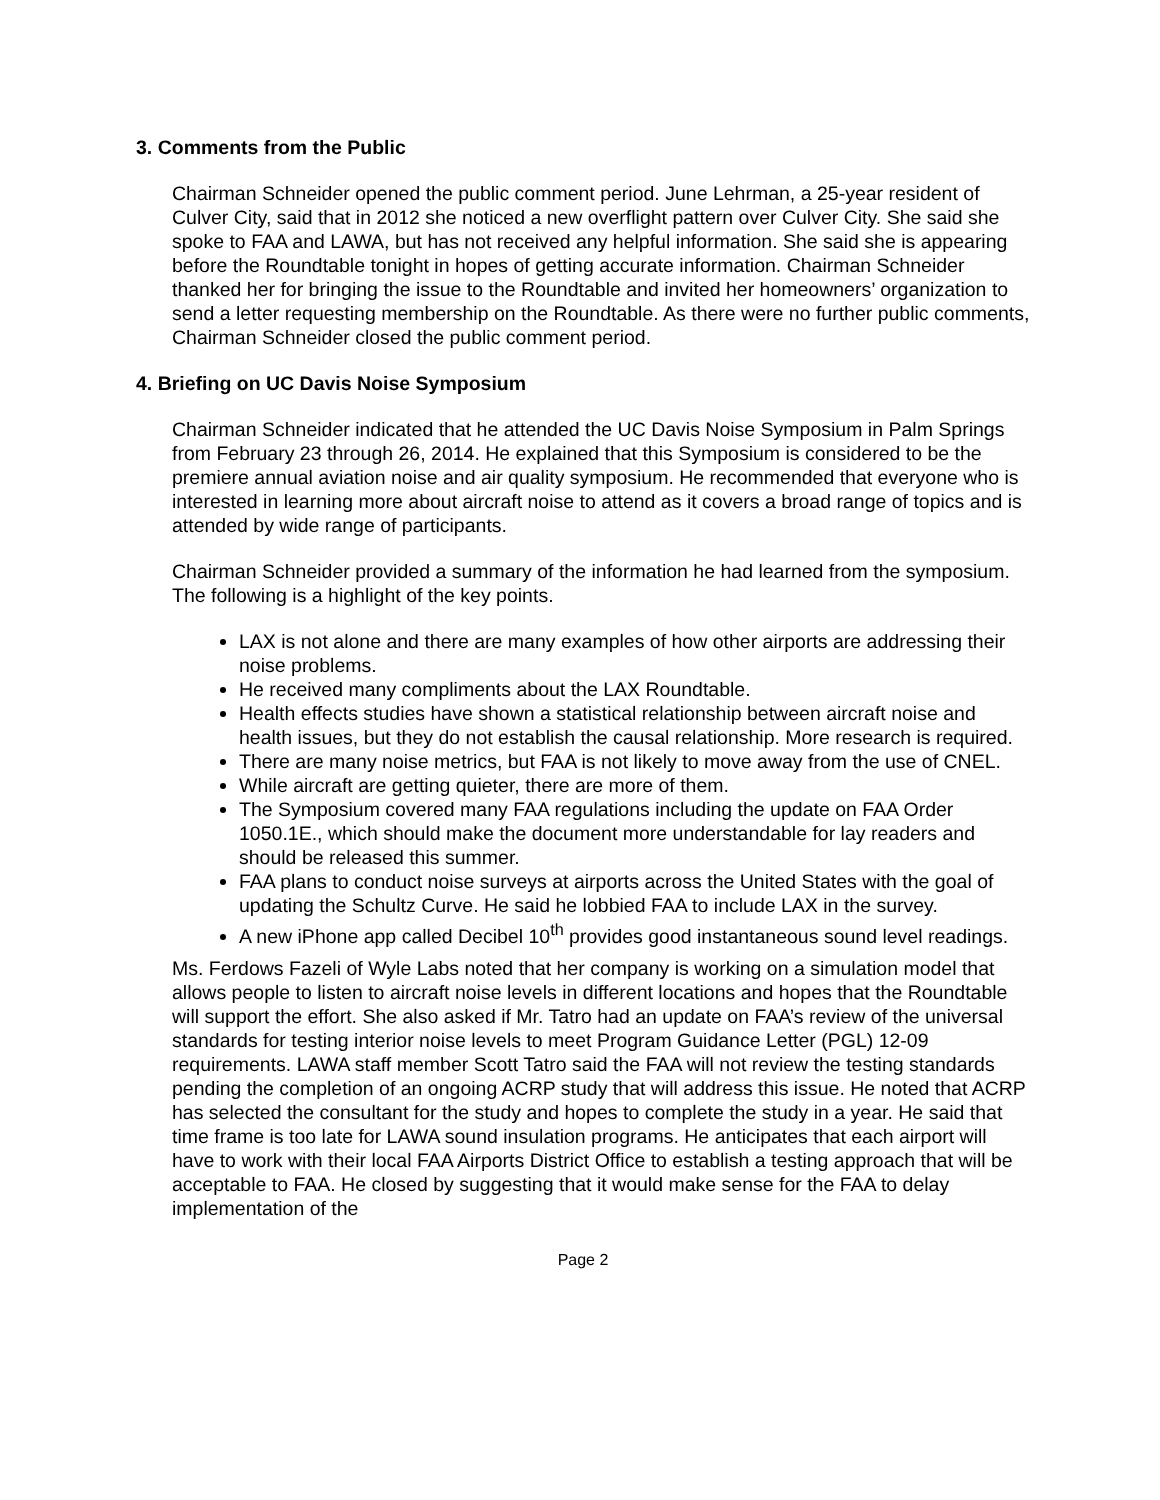3. Comments from the Public
Chairman Schneider opened the public comment period. June Lehrman, a 25-year resident of Culver City, said that in 2012 she noticed a new overflight pattern over Culver City. She said she spoke to FAA and LAWA, but has not received any helpful information. She said she is appearing before the Roundtable tonight in hopes of getting accurate information. Chairman Schneider thanked her for bringing the issue to the Roundtable and invited her homeowners’ organization to send a letter requesting membership on the Roundtable. As there were no further public comments, Chairman Schneider closed the public comment period.
4. Briefing on UC Davis Noise Symposium
Chairman Schneider indicated that he attended the UC Davis Noise Symposium in Palm Springs from February 23 through 26, 2014. He explained that this Symposium is considered to be the premiere annual aviation noise and air quality symposium. He recommended that everyone who is interested in learning more about aircraft noise to attend as it covers a broad range of topics and is attended by wide range of participants.
Chairman Schneider provided a summary of the information he had learned from the symposium. The following is a highlight of the key points.
LAX is not alone and there are many examples of how other airports are addressing their noise problems.
He received many compliments about the LAX Roundtable.
Health effects studies have shown a statistical relationship between aircraft noise and health issues, but they do not establish the causal relationship. More research is required.
There are many noise metrics, but FAA is not likely to move away from the use of CNEL.
While aircraft are getting quieter, there are more of them.
The Symposium covered many FAA regulations including the update on FAA Order 1050.1E., which should make the document more understandable for lay readers and should be released this summer.
FAA plans to conduct noise surveys at airports across the United States with the goal of updating the Schultz Curve. He said he lobbied FAA to include LAX in the survey.
A new iPhone app called Decibel 10<sup>th</sup> provides good instantaneous sound level readings.
Ms. Ferdows Fazeli of Wyle Labs noted that her company is working on a simulation model that allows people to listen to aircraft noise levels in different locations and hopes that the Roundtable will support the effort. She also asked if Mr. Tatro had an update on FAA’s review of the universal standards for testing interior noise levels to meet Program Guidance Letter (PGL) 12-09 requirements. LAWA staff member Scott Tatro said the FAA will not review the testing standards pending the completion of an ongoing ACRP study that will address this issue. He noted that ACRP has selected the consultant for the study and hopes to complete the study in a year. He said that time frame is too late for LAWA sound insulation programs. He anticipates that each airport will have to work with their local FAA Airports District Office to establish a testing approach that will be acceptable to FAA. He closed by suggesting that it would make sense for the FAA to delay implementation of the
Page 2